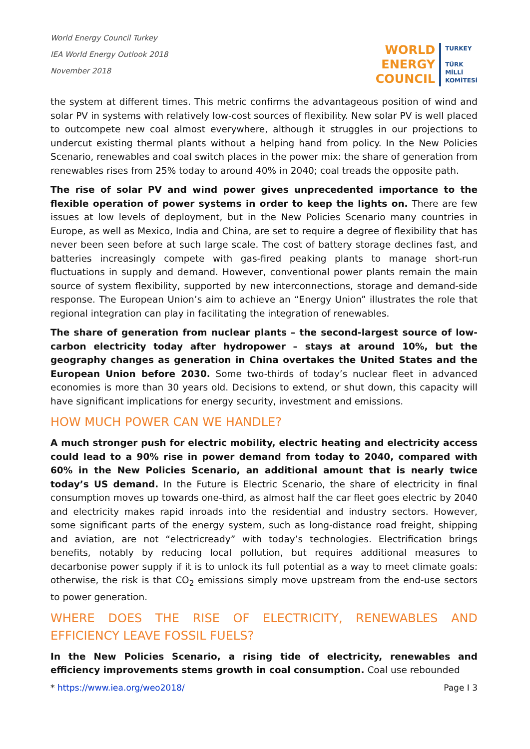World Energy Council Turkey
IEA World Energy Outlook 2018
November 2018
WORLD
ENERGY
COUNCIL
TURKEY
TÜRK
MİLLİ
KOMİTESİ
the system at different times. This metric confirms the advantageous position of wind and solar PV in systems with relatively low-cost sources of flexibility. New solar PV is well placed to outcompete new coal almost everywhere, although it struggles in our projections to undercut existing thermal plants without a helping hand from policy. In the New Policies Scenario, renewables and coal switch places in the power mix: the share of generation from renewables rises from 25% today to around 40% in 2040; coal treads the opposite path.
The rise of solar PV and wind power gives unprecedented importance to the flexible operation of power systems in order to keep the lights on. There are few issues at low levels of deployment, but in the New Policies Scenario many countries in Europe, as well as Mexico, India and China, are set to require a degree of flexibility that has never been seen before at such large scale. The cost of battery storage declines fast, and batteries increasingly compete with gas-fired peaking plants to manage short-run fluctuations in supply and demand. However, conventional power plants remain the main source of system flexibility, supported by new interconnections, storage and demand-side response. The European Union’s aim to achieve an “Energy Union” illustrates the role that regional integration can play in facilitating the integration of renewables.
The share of generation from nuclear plants – the second-largest source of low-carbon electricity today after hydropower – stays at around 10%, but the geography changes as generation in China overtakes the United States and the European Union before 2030. Some two-thirds of today’s nuclear fleet in advanced economies is more than 30 years old. Decisions to extend, or shut down, this capacity will have significant implications for energy security, investment and emissions.
HOW MUCH POWER CAN WE HANDLE?
A much stronger push for electric mobility, electric heating and electricity access could lead to a 90% rise in power demand from today to 2040, compared with 60% in the New Policies Scenario, an additional amount that is nearly twice today’s US demand. In the Future is Electric Scenario, the share of electricity in final consumption moves up towards one-third, as almost half the car fleet goes electric by 2040 and electricity makes rapid inroads into the residential and industry sectors. However, some significant parts of the energy system, such as long-distance road freight, shipping and aviation, are not “electricready” with today’s technologies. Electrification brings benefits, notably by reducing local pollution, but requires additional measures to decarbonise power supply if it is to unlock its full potential as a way to meet climate goals: otherwise, the risk is that CO<sub>2</sub> emissions simply move upstream from the end-use sectors to power generation.
WHERE DOES THE RISE OF ELECTRICITY, RENEWABLES AND EFFICIENCY LEAVE FOSSIL FUELS?
In the New Policies Scenario, a rising tide of electricity, renewables and efficiency improvements stems growth in coal consumption. Coal use rebounded
* https://www.iea.org/weo2018/ Page I 3